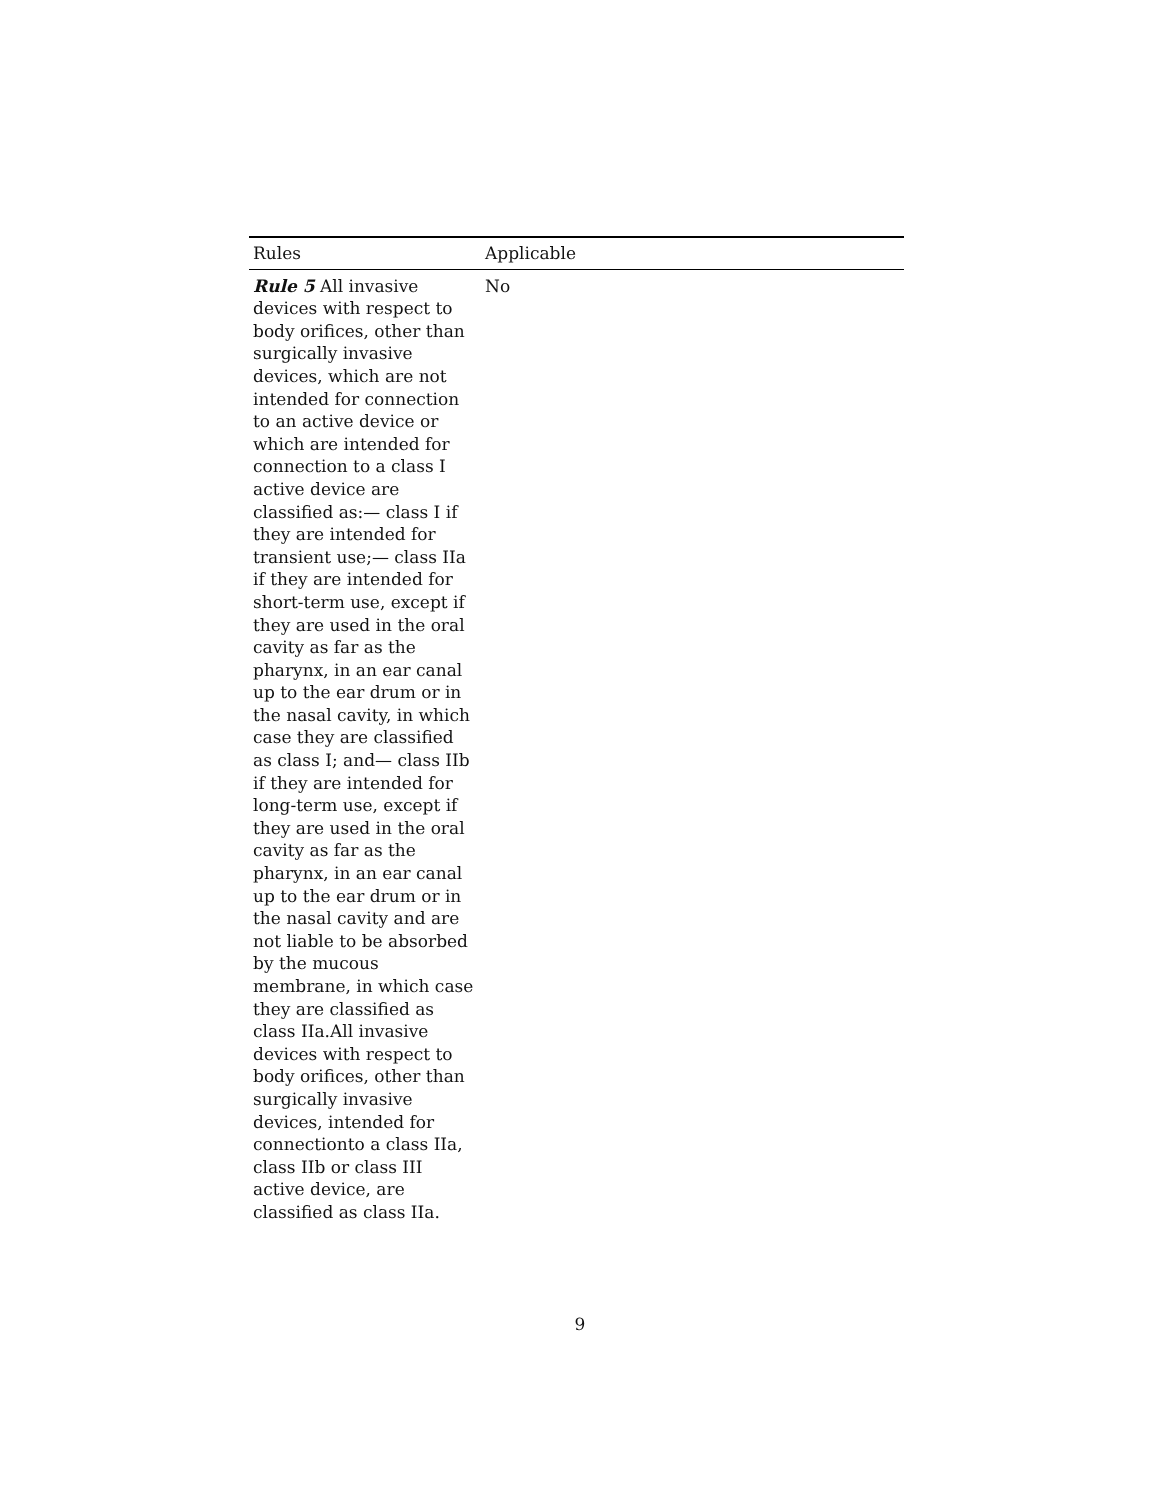| Rules | Applicable |
| --- | --- |
| Rule 5 All invasive devices with respect to body orifices, other than surgically invasive devices, which are not intended for connection to an active device or which are intended for connection to a class I active device are classified as:— class I if they are intended for transient use;— class IIa if they are intended for short-term use, except if they are used in the oral cavity as far as the pharynx, in an ear canal up to the ear drum or in the nasal cavity, in which case they are classified as class I; and— class IIb if they are intended for long-term use, except if they are used in the oral cavity as far as the pharynx, in an ear canal up to the ear drum or in the nasal cavity and are not liable to be absorbed by the mucous membrane, in which case they are classified as class IIa.All invasive devices with respect to body orifices, other than surgically invasive devices, intended for connectionto a class IIa, class IIb or class III active device, are classified as class IIa. | No |
9